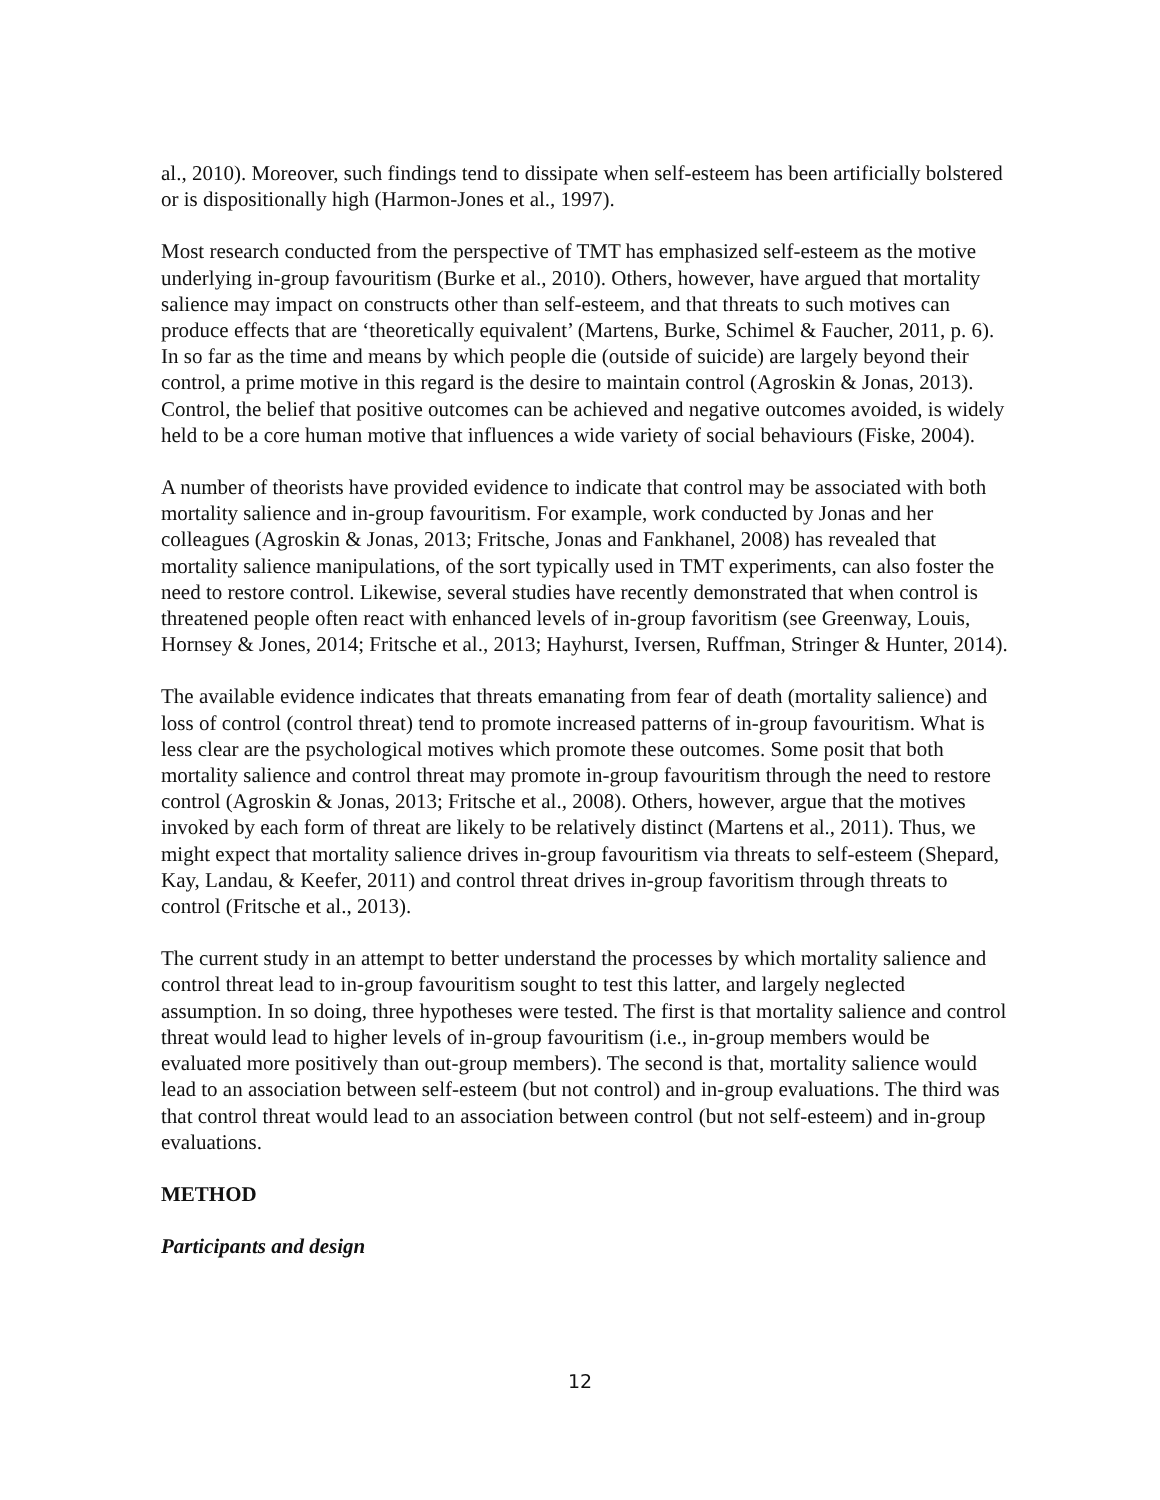al., 2010). Moreover, such findings tend to dissipate when self-esteem has been artificially bolstered or is dispositionally high (Harmon-Jones et al., 1997).
Most research conducted from the perspective of TMT has emphasized self-esteem as the motive underlying in-group favouritism (Burke et al., 2010). Others, however, have argued that mortality salience may impact on constructs other than self-esteem, and that threats to such motives can produce effects that are ‘theoretically equivalent’ (Martens, Burke, Schimel & Faucher, 2011, p. 6). In so far as the time and means by which people die (outside of suicide) are largely beyond their control, a prime motive in this regard is the desire to maintain control (Agroskin & Jonas, 2013). Control, the belief that positive outcomes can be achieved and negative outcomes avoided, is widely held to be a core human motive that influences a wide variety of social behaviours (Fiske, 2004).
A number of theorists have provided evidence to indicate that control may be associated with both mortality salience and in-group favouritism. For example, work conducted by Jonas and her colleagues (Agroskin & Jonas, 2013; Fritsche, Jonas and Fankhanel, 2008) has revealed that mortality salience manipulations, of the sort typically used in TMT experiments, can also foster the need to restore control. Likewise, several studies have recently demonstrated that when control is threatened people often react with enhanced levels of in-group favoritism (see Greenway, Louis, Hornsey & Jones, 2014; Fritsche et al., 2013; Hayhurst, Iversen, Ruffman, Stringer & Hunter, 2014).
The available evidence indicates that threats emanating from fear of death (mortality salience) and loss of control (control threat) tend to promote increased patterns of in-group favouritism. What is less clear are the psychological motives which promote these outcomes. Some posit that both mortality salience and control threat may promote in-group favouritism through the need to restore control (Agroskin & Jonas, 2013; Fritsche et al., 2008). Others, however, argue that the motives invoked by each form of threat are likely to be relatively distinct (Martens et al., 2011). Thus, we might expect that mortality salience drives in-group favouritism via threats to self-esteem (Shepard, Kay, Landau, & Keefer, 2011) and control threat drives in-group favoritism through threats to control (Fritsche et al., 2013).
The current study in an attempt to better understand the processes by which mortality salience and control threat lead to in-group favouritism sought to test this latter, and largely neglected assumption. In so doing, three hypotheses were tested. The first is that mortality salience and control threat would lead to higher levels of in-group favouritism (i.e., in-group members would be evaluated more positively than out-group members). The second is that, mortality salience would lead to an association between self-esteem (but not control) and in-group evaluations. The third was that control threat would lead to an association between control (but not self-esteem) and in-group evaluations.
METHOD
Participants and design
12